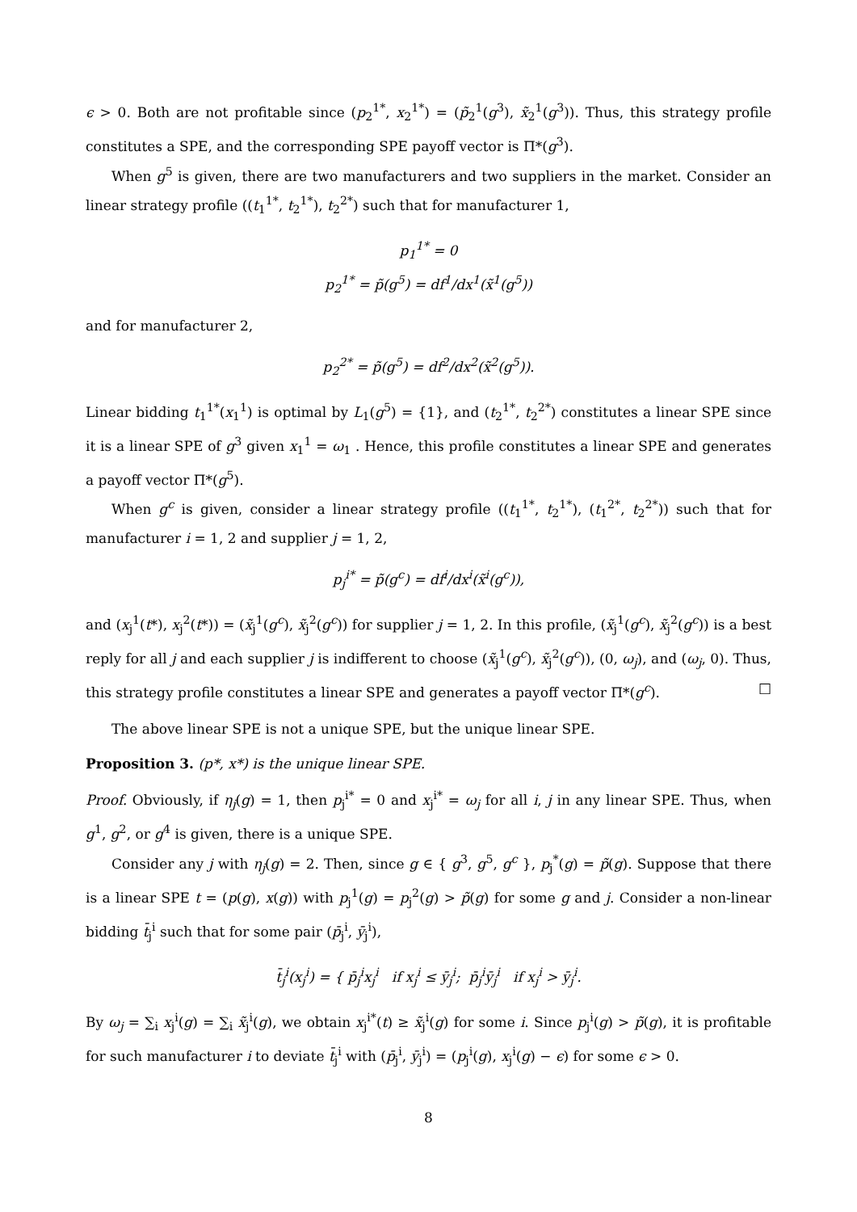ϵ > 0. Both are not profitable since (p<sub>2</sub><sup>1*</sup>, x<sub>2</sub><sup>1*</sup>) = (p̃<sub>2</sub><sup>1</sup>(g<sup>3</sup>), x̃<sub>2</sub><sup>1</sup>(g<sup>3</sup>)). Thus, this strategy profile constitutes a SPE, and the corresponding SPE payoff vector is Π*(g<sup>3</sup>).
When g<sup>5</sup> is given, there are two manufacturers and two suppliers in the market. Consider an linear strategy profile ((t<sub>1</sub><sup>1*</sup>, t<sub>2</sub><sup>1*</sup>), t<sub>2</sub><sup>2*</sup>) such that for manufacturer 1,
p<sub>1</sub><sup>1*</sup> = 0
p<sub>2</sub><sup>1*</sup> = p̃(g<sup>5</sup>) = df<sup>1</sup>/dx<sup>1</sup>(x̃<sup>1</sup>(g<sup>5</sup>))
and for manufacturer 2,
p<sub>2</sub><sup>2*</sup> = p̃(g<sup>5</sup>) = df<sup>2</sup>/dx<sup>2</sup>(x̃<sup>2</sup>(g<sup>5</sup>)).
Linear bidding t<sub>1</sub><sup>1*</sup>(x<sub>1</sub><sup>1</sup>) is optimal by L<sub>1</sub>(g<sup>5</sup>) = {1}, and (t<sub>2</sub><sup>1*</sup>, t<sub>2</sub><sup>2*</sup>) constitutes a linear SPE since it is a linear SPE of g<sup>3</sup> given x<sub>1</sub><sup>1</sup> = ω<sub>1</sub> . Hence, this profile constitutes a linear SPE and generates a payoff vector Π*(g<sup>5</sup>).
When g<sup>c</sup> is given, consider a linear strategy profile ((t<sub>1</sub><sup>1*</sup>, t<sub>2</sub><sup>1*</sup>), (t<sub>1</sub><sup>2*</sup>, t<sub>2</sub><sup>2*</sup>)) such that for manufacturer i = 1, 2 and supplier j = 1, 2,
p<sub>j</sub><sup>i*</sup> = p̃(g<sup>c</sup>) = df<sup>i</sup>/dx<sup>i</sup>(x̃<sup>i</sup>(g<sup>c</sup>)),
and (x<sub>j</sub><sup>1</sup>(t*), x<sub>j</sub><sup>2</sup>(t*)) = (x̃<sub>j</sub><sup>1</sup>(g<sup>c</sup>), x̃<sub>j</sub><sup>2</sup>(g<sup>c</sup>)) for supplier j = 1, 2. In this profile, (x̃<sub>j</sub><sup>1</sup>(g<sup>c</sup>), x̃<sub>j</sub><sup>2</sup>(g<sup>c</sup>)) is a best reply for all j and each supplier j is indifferent to choose (x̃<sub>j</sub><sup>1</sup>(g<sup>c</sup>), x̃<sub>j</sub><sup>2</sup>(g<sup>c</sup>)), (0, ω<sub>j</sub>), and (ω<sub>j</sub>, 0). Thus, this strategy profile constitutes a linear SPE and generates a payoff vector Π*(g<sup>c</sup>). □
The above linear SPE is not a unique SPE, but the unique linear SPE.
Proposition 3. (p*, x*) is the unique linear SPE.
Proof. Obviously, if η<sub>j</sub>(g) = 1, then p<sub>j</sub><sup>i*</sup> = 0 and x<sub>j</sub><sup>i*</sup> = ω<sub>j</sub> for all i, j in any linear SPE. Thus, when g<sup>1</sup>, g<sup>2</sup>, or g<sup>4</sup> is given, there is a unique SPE.
Consider any j with η<sub>j</sub>(g) = 2. Then, since g ∈ { g<sup>3</sup>, g<sup>5</sup>, g<sup>c</sup> }, p<sub>j</sub><sup>*</sup>(g) = p̃(g). Suppose that there is a linear SPE t = (p(g), x(g)) with p<sub>j</sub><sup>1</sup>(g) = p<sub>j</sub><sup>2</sup>(g) > p̃(g) for some g and j. Consider a non-linear bidding t̄<sub>j</sub><sup>i</sup> such that for some pair (p̄<sub>j</sub><sup>i</sup>, ȳ<sub>j</sub><sup>i</sup>),
t̄<sub>j</sub><sup>i</sup>(x<sub>j</sub><sup>i</sup>) = { p̄<sub>j</sub><sup>i</sup>x<sub>j</sub><sup>i</sup> if x<sub>j</sub><sup>i</sup> ≤ ȳ<sub>j</sub><sup>i</sup>; p̄<sub>j</sub><sup>i</sup>ȳ<sub>j</sub><sup>i</sup> if x<sub>j</sub><sup>i</sup> > ȳ<sub>j</sub><sup>i</sup>.
By ω<sub>j</sub> = ∑<sub>i</sub> x<sub>j</sub><sup>i</sup>(g) = ∑<sub>i</sub> x̃<sub>j</sub><sup>i</sup>(g), we obtain x<sub>j</sub><sup>i*</sup>(t) ≥ x̃<sub>j</sub><sup>i</sup>(g) for some i. Since p<sub>j</sub><sup>i</sup>(g) > p̃(g), it is profitable for such manufacturer i to deviate t̄<sub>j</sub><sup>i</sup> with (p̄<sub>j</sub><sup>i</sup>, ȳ<sub>j</sub><sup>i</sup>) = (p<sub>j</sub><sup>i</sup>(g), x<sub>j</sub><sup>i</sup>(g) − ϵ) for some ϵ > 0.
8